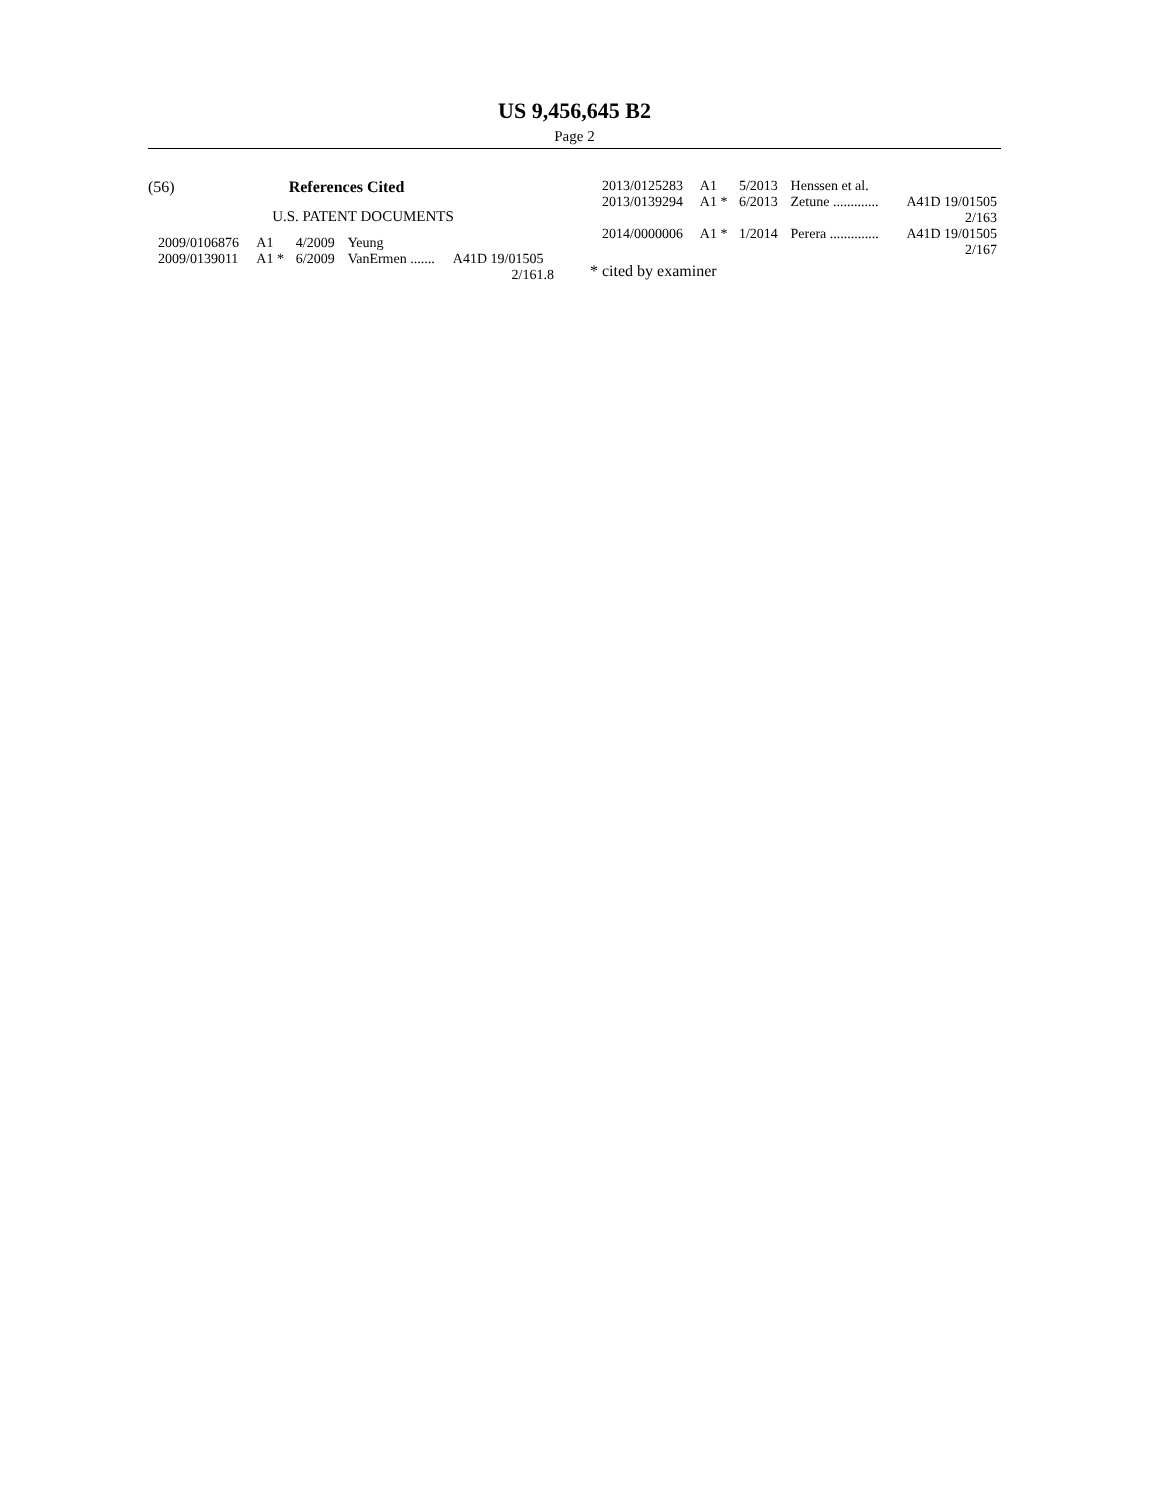US 9,456,645 B2
Page 2
(56) References Cited
U.S. PATENT DOCUMENTS
| 2009/0106876 | A1 | 4/2009 | Yeung | |
| 2009/0139011 | A1 * | 6/2009 | VanErmen ....... | A41D 19/01505 |
| 2/161.8 | | | | |
| 2013/0125283 | A1 | 5/2013 | Henssen et al. | |
| 2013/0139294 | A1 * | 6/2013 | Zetune ............. | A41D 19/01505 |
| 2/163 | | | | |
| 2014/0000006 | A1 * | 1/2014 | Perera .............. | A41D 19/01505 |
| 2/167 | | | | |
* cited by examiner